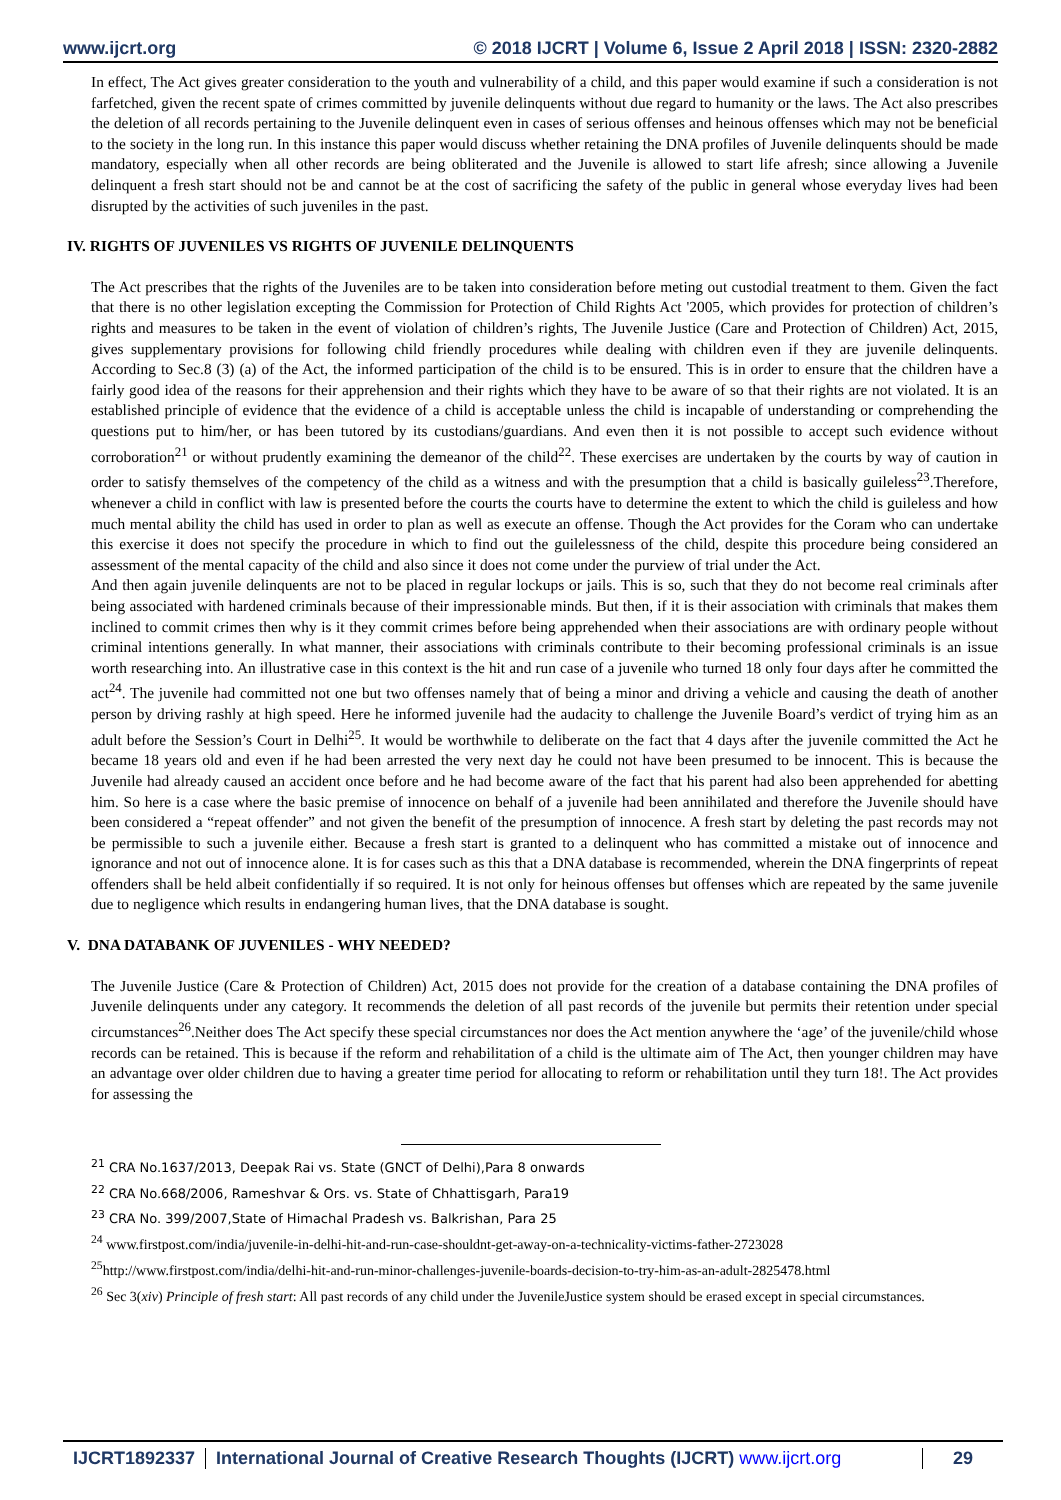www.ijcrt.org © 2018 IJCRT | Volume 6, Issue 2 April 2018 | ISSN: 2320-2882
In effect, The Act gives greater consideration to the youth and vulnerability of a child, and this paper would examine if such a consideration is not farfetched, given the recent spate of crimes committed by juvenile delinquents without due regard to humanity or the laws. The Act also prescribes the deletion of all records pertaining to the Juvenile delinquent even in cases of serious offenses and heinous offenses which may not be beneficial to the society in the long run. In this instance this paper would discuss whether retaining the DNA profiles of Juvenile delinquents should be made mandatory, especially when all other records are being obliterated and the Juvenile is allowed to start life afresh; since allowing a Juvenile delinquent a fresh start should not be and cannot be at the cost of sacrificing the safety of the public in general whose everyday lives had been disrupted by the activities of such juveniles in the past.
IV. RIGHTS OF JUVENILES VS RIGHTS OF JUVENILE DELINQUENTS
The Act prescribes that the rights of the Juveniles are to be taken into consideration before meting out custodial treatment to them. Given the fact that there is no other legislation excepting the Commission for Protection of Child Rights Act '2005, which provides for protection of children’s rights and measures to be taken in the event of violation of children’s rights, The Juvenile Justice (Care and Protection of Children) Act, 2015, gives supplementary provisions for following child friendly procedures while dealing with children even if they are juvenile delinquents. According to Sec.8 (3) (a) of the Act, the informed participation of the child is to be ensured. This is in order to ensure that the children have a fairly good idea of the reasons for their apprehension and their rights which they have to be aware of so that their rights are not violated. It is an established principle of evidence that the evidence of a child is acceptable unless the child is incapable of understanding or comprehending the questions put to him/her, or has been tutored by its custodians/guardians. And even then it is not possible to accept such evidence without corroboration<sup>21</sup> or without prudently examining the demeanor of the child<sup>22</sup>. These exercises are undertaken by the courts by way of caution in order to satisfy themselves of the competency of the child as a witness and with the presumption that a child is basically guileless<sup>23</sup>.Therefore, whenever a child in conflict with law is presented before the courts the courts have to determine the extent to which the child is guileless and how much mental ability the child has used in order to plan as well as execute an offense. Though the Act provides for the Coram who can undertake this exercise it does not specify the procedure in which to find out the guilelessness of the child, despite this procedure being considered an assessment of the mental capacity of the child and also since it does not come under the purview of trial under the Act.
And then again juvenile delinquents are not to be placed in regular lockups or jails. This is so, such that they do not become real criminals after being associated with hardened criminals because of their impressionable minds. But then, if it is their association with criminals that makes them inclined to commit crimes then why is it they commit crimes before being apprehended when their associations are with ordinary people without criminal intentions generally. In what manner, their associations with criminals contribute to their becoming professional criminals is an issue worth researching into. An illustrative case in this context is the hit and run case of a juvenile who turned 18 only four days after he committed the act<sup>24</sup>. The juvenile had committed not one but two offenses namely that of being a minor and driving a vehicle and causing the death of another person by driving rashly at high speed. Here he informed juvenile had the audacity to challenge the Juvenile Board’s verdict of trying him as an adult before the Session’s Court in Delhi<sup>25</sup>. It would be worthwhile to deliberate on the fact that 4 days after the juvenile committed the Act he became 18 years old and even if he had been arrested the very next day he could not have been presumed to be innocent. This is because the Juvenile had already caused an accident once before and he had become aware of the fact that his parent had also been apprehended for abetting him. So here is a case where the basic premise of innocence on behalf of a juvenile had been annihilated and therefore the Juvenile should have been considered a “repeat offender” and not given the benefit of the presumption of innocence. A fresh start by deleting the past records may not be permissible to such a juvenile either. Because a fresh start is granted to a delinquent who has committed a mistake out of innocence and ignorance and not out of innocence alone. It is for cases such as this that a DNA database is recommended, wherein the DNA fingerprints of repeat offenders shall be held albeit confidentially if so required. It is not only for heinous offenses but offenses which are repeated by the same juvenile due to negligence which results in endangering human lives, that the DNA database is sought.
V. DNA DATABANK OF JUVENILES - WHY NEEDED?
The Juvenile Justice (Care & Protection of Children) Act, 2015 does not provide for the creation of a database containing the DNA profiles of Juvenile delinquents under any category. It recommends the deletion of all past records of the juvenile but permits their retention under special circumstances<sup>26</sup>.Neither does The Act specify these special circumstances nor does the Act mention anywhere the ‘age’ of the juvenile/child whose records can be retained. This is because if the reform and rehabilitation of a child is the ultimate aim of The Act, then younger children may have an advantage over older children due to having a greater time period for allocating to reform or rehabilitation until they turn 18!. The Act provides for assessing the
<sup>21</sup> CRA No.1637/2013, Deepak Rai vs. State (GNCT of Delhi),Para 8 onwards
<sup>22</sup> CRA No.668/2006, Rameshvar & Ors. vs. State of Chhattisgarh, Para19
<sup>23</sup> CRA No. 399/2007,State of Himachal Pradesh vs. Balkrishan, Para 25
<sup>24</sup> www.firstpost.com/india/juvenile-in-delhi-hit-and-run-case-shouldnt-get-away-on-a-technicality-victims-father-2723028
<sup>25</sup> http://www.firstpost.com/india/delhi-hit-and-run-minor-challenges-juvenile-boards-decision-to-try-him-as-an-adult-2825478.html
<sup>26</sup> Sec 3(xiv) Principle of fresh start: All past records of any child under the JuvenileJustice system should be erased except in special circumstances.
IJCRT1892337 International Journal of Creative Research Thoughts (IJCRT) www.ijcrt.org 29